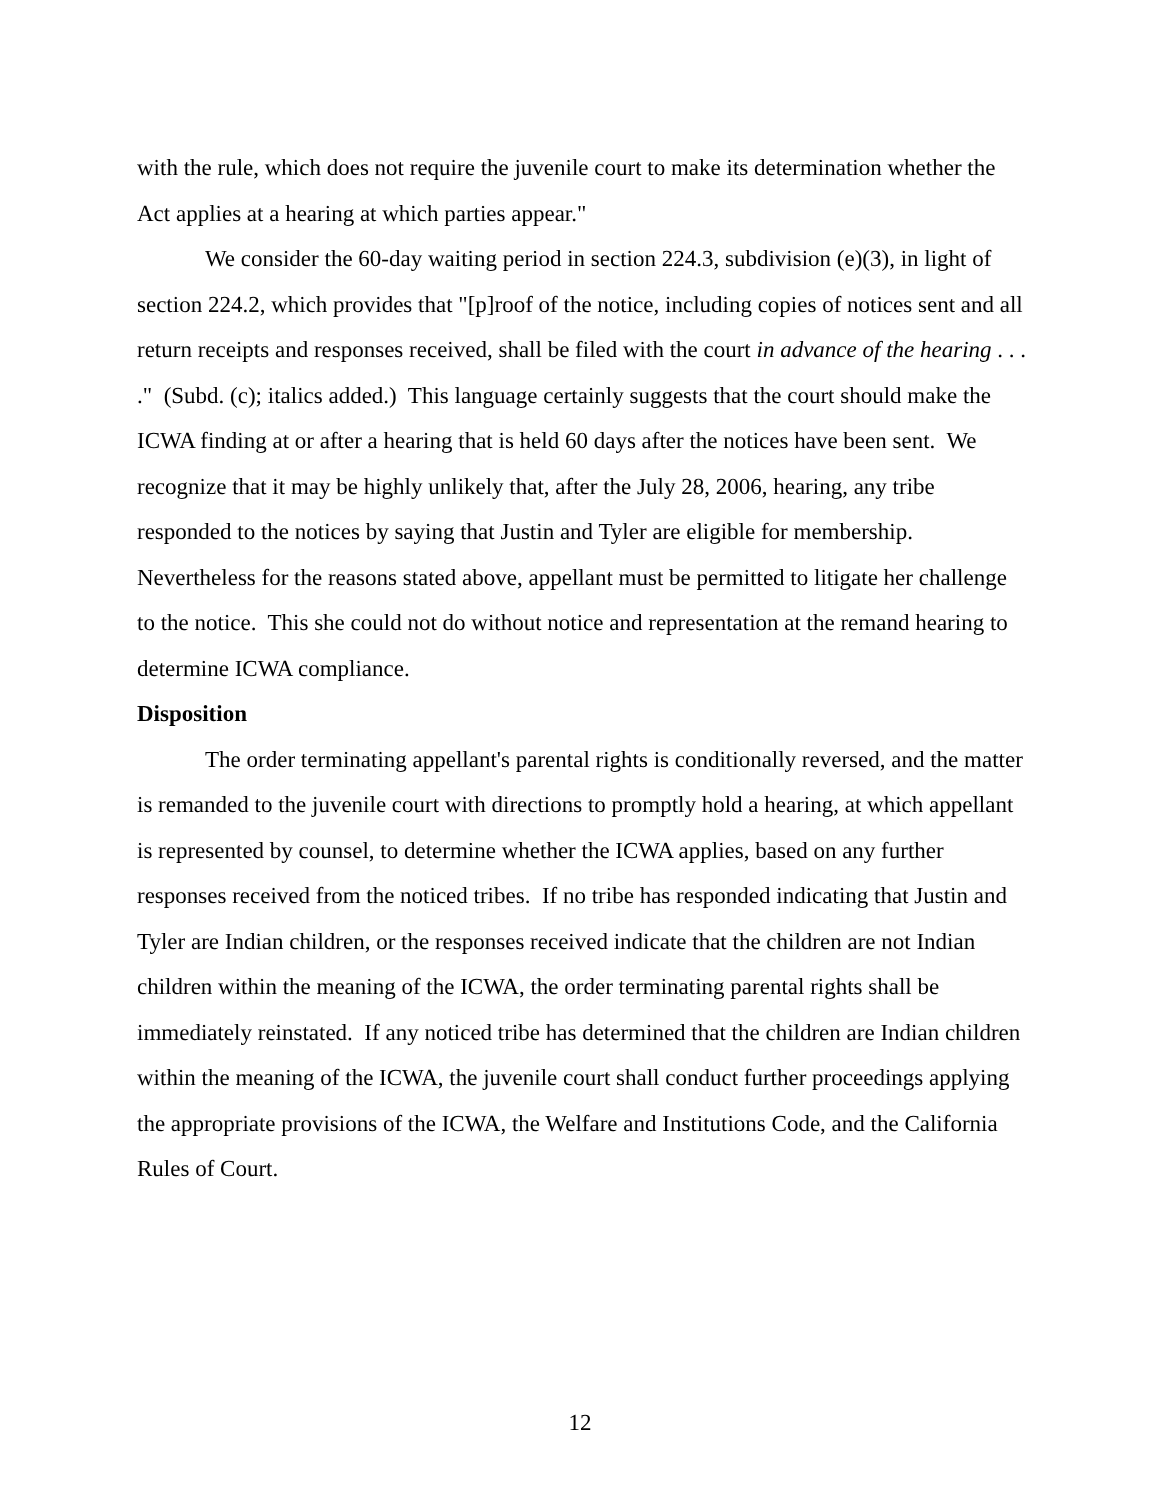with the rule, which does not require the juvenile court to make its determination whether the Act applies at a hearing at which parties appear."
We consider the 60-day waiting period in section 224.3, subdivision (e)(3), in light of section 224.2, which provides that "[p]roof of the notice, including copies of notices sent and all return receipts and responses received, shall be filed with the court in advance of the hearing . . . ." (Subd. (c); italics added.) This language certainly suggests that the court should make the ICWA finding at or after a hearing that is held 60 days after the notices have been sent. We recognize that it may be highly unlikely that, after the July 28, 2006, hearing, any tribe responded to the notices by saying that Justin and Tyler are eligible for membership. Nevertheless for the reasons stated above, appellant must be permitted to litigate her challenge to the notice. This she could not do without notice and representation at the remand hearing to determine ICWA compliance.
Disposition
The order terminating appellant's parental rights is conditionally reversed, and the matter is remanded to the juvenile court with directions to promptly hold a hearing, at which appellant is represented by counsel, to determine whether the ICWA applies, based on any further responses received from the noticed tribes. If no tribe has responded indicating that Justin and Tyler are Indian children, or the responses received indicate that the children are not Indian children within the meaning of the ICWA, the order terminating parental rights shall be immediately reinstated. If any noticed tribe has determined that the children are Indian children within the meaning of the ICWA, the juvenile court shall conduct further proceedings applying the appropriate provisions of the ICWA, the Welfare and Institutions Code, and the California Rules of Court.
12